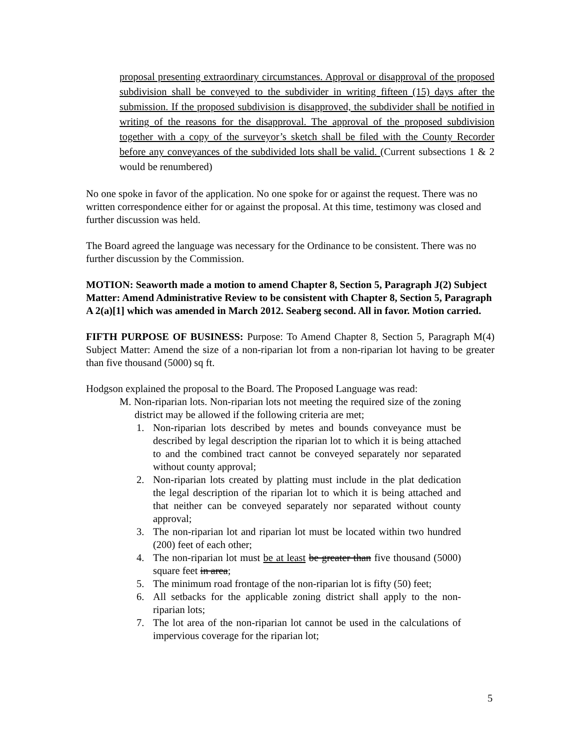proposal presenting extraordinary circumstances. Approval or disapproval of the proposed subdivision shall be conveyed to the subdivider in writing fifteen (15) days after the submission. If the proposed subdivision is disapproved, the subdivider shall be notified in writing of the reasons for the disapproval. The approval of the proposed subdivision together with a copy of the surveyor’s sketch shall be filed with the County Recorder before any conveyances of the subdivided lots shall be valid. (Current subsections 1 & 2 would be renumbered)
No one spoke in favor of the application. No one spoke for or against the request. There was no written correspondence either for or against the proposal. At this time, testimony was closed and further discussion was held.
The Board agreed the language was necessary for the Ordinance to be consistent. There was no further discussion by the Commission.
MOTION: Seaworth made a motion to amend Chapter 8, Section 5, Paragraph J(2) Subject Matter: Amend Administrative Review to be consistent with Chapter 8, Section 5, Paragraph A 2(a)[1] which was amended in March 2012. Seaberg second. All in favor. Motion carried.
FIFTH PURPOSE OF BUSINESS: Purpose: To Amend Chapter 8, Section 5, Paragraph M(4) Subject Matter: Amend the size of a non-riparian lot from a non-riparian lot having to be greater than five thousand (5000) sq ft.
Hodgson explained the proposal to the Board. The Proposed Language was read:
M. Non-riparian lots. Non-riparian lots not meeting the required size of the zoning district may be allowed if the following criteria are met;
1. Non-riparian lots described by metes and bounds conveyance must be described by legal description the riparian lot to which it is being attached to and the combined tract cannot be conveyed separately nor separated without county approval;
2. Non-riparian lots created by platting must include in the plat dedication the legal description of the riparian lot to which it is being attached and that neither can be conveyed separately nor separated without county approval;
3. The non-riparian lot and riparian lot must be located within two hundred (200) feet of each other;
4. The non-riparian lot must be at least be greater than five thousand (5000) square feet in area;
5. The minimum road frontage of the non-riparian lot is fifty (50) feet;
6. All setbacks for the applicable zoning district shall apply to the non-riparian lots;
7. The lot area of the non-riparian lot cannot be used in the calculations of impervious coverage for the riparian lot;
5